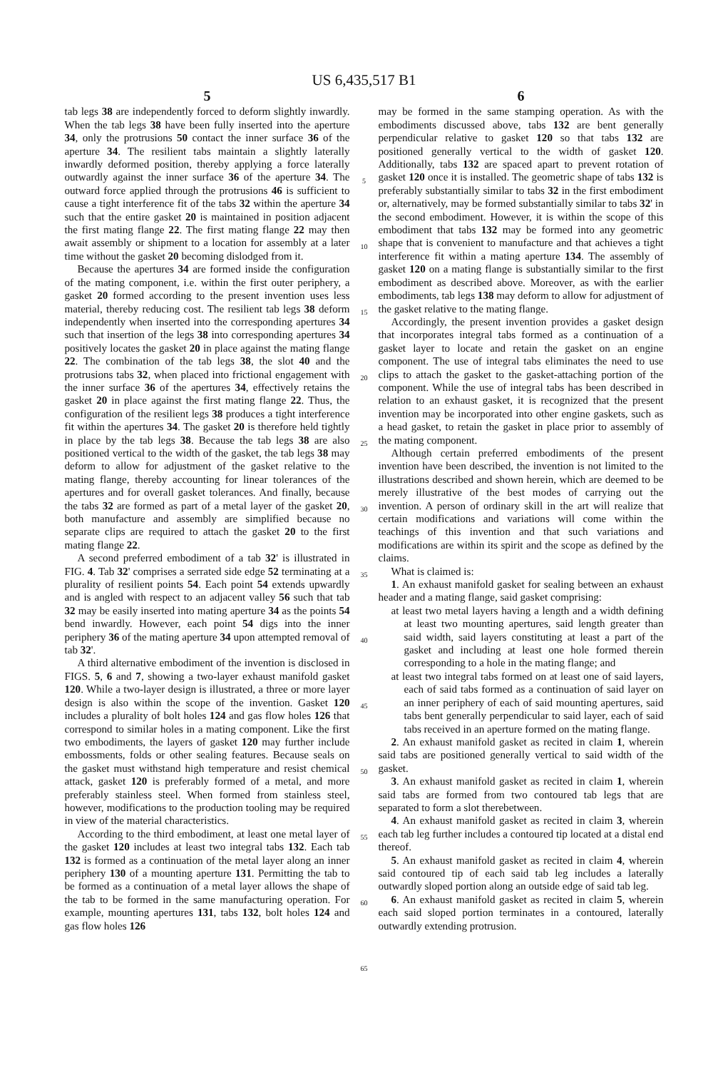US 6,435,517 B1
5
tab legs 38 are independently forced to deform slightly inwardly. When the tab legs 38 have been fully inserted into the aperture 34, only the protrusions 50 contact the inner surface 36 of the aperture 34. The resilient tabs maintain a slightly laterally inwardly deformed position, thereby applying a force laterally outwardly against the inner surface 36 of the aperture 34. The outward force applied through the protrusions 46 is sufficient to cause a tight interference fit of the tabs 32 within the aperture 34 such that the entire gasket 20 is maintained in position adjacent the first mating flange 22. The first mating flange 22 may then await assembly or shipment to a location for assembly at a later time without the gasket 20 becoming dislodged from it.
Because the apertures 34 are formed inside the configuration of the mating component, i.e. within the first outer periphery, a gasket 20 formed according to the present invention uses less material, thereby reducing cost. The resilient tab legs 38 deform independently when inserted into the corresponding apertures 34 such that insertion of the legs 38 into corresponding apertures 34 positively locates the gasket 20 in place against the mating flange 22. The combination of the tab legs 38, the slot 40 and the protrusions tabs 32, when placed into frictional engagement with the inner surface 36 of the apertures 34, effectively retains the gasket 20 in place against the first mating flange 22. Thus, the configuration of the resilient legs 38 produces a tight interference fit within the apertures 34. The gasket 20 is therefore held tightly in place by the tab legs 38. Because the tab legs 38 are also positioned vertical to the width of the gasket, the tab legs 38 may deform to allow for adjustment of the gasket relative to the mating flange, thereby accounting for linear tolerances of the apertures and for overall gasket tolerances. And finally, because the tabs 32 are formed as part of a metal layer of the gasket 20, both manufacture and assembly are simplified because no separate clips are required to attach the gasket 20 to the first mating flange 22.
A second preferred embodiment of a tab 32' is illustrated in FIG. 4. Tab 32' comprises a serrated side edge 52 terminating at a plurality of resilient points 54. Each point 54 extends upwardly and is angled with respect to an adjacent valley 56 such that tab 32 may be easily inserted into mating aperture 34 as the points 54 bend inwardly. However, each point 54 digs into the inner periphery 36 of the mating aperture 34 upon attempted removal of tab 32'.
A third alternative embodiment of the invention is disclosed in FIGS. 5, 6 and 7, showing a two-layer exhaust manifold gasket 120. While a two-layer design is illustrated, a three or more layer design is also within the scope of the invention. Gasket 120 includes a plurality of bolt holes 124 and gas flow holes 126 that correspond to similar holes in a mating component. Like the first two embodiments, the layers of gasket 120 may further include embossments, folds or other sealing features. Because seals on the gasket must withstand high temperature and resist chemical attack, gasket 120 is preferably formed of a metal, and more preferably stainless steel. When formed from stainless steel, however, modifications to the production tooling may be required in view of the material characteristics.
According to the third embodiment, at least one metal layer of the gasket 120 includes at least two integral tabs 132. Each tab 132 is formed as a continuation of the metal layer along an inner periphery 130 of a mounting aperture 131. Permitting the tab to be formed as a continuation of a metal layer allows the shape of the tab to be formed in the same manufacturing operation. For example, mounting apertures 131, tabs 132, bolt holes 124 and gas flow holes 126
5
10
15
20
25
30
35
40
45
50
55
60
65
6
may be formed in the same stamping operation. As with the embodiments discussed above, tabs 132 are bent generally perpendicular relative to gasket 120 so that tabs 132 are positioned generally vertical to the width of gasket 120. Additionally, tabs 132 are spaced apart to prevent rotation of gasket 120 once it is installed. The geometric shape of tabs 132 is preferably substantially similar to tabs 32 in the first embodiment or, alternatively, may be formed substantially similar to tabs 32' in the second embodiment. However, it is within the scope of this embodiment that tabs 132 may be formed into any geometric shape that is convenient to manufacture and that achieves a tight interference fit within a mating aperture 134. The assembly of gasket 120 on a mating flange is substantially similar to the first embodiment as described above. Moreover, as with the earlier embodiments, tab legs 138 may deform to allow for adjustment of the gasket relative to the mating flange.
Accordingly, the present invention provides a gasket design that incorporates integral tabs formed as a continuation of a gasket layer to locate and retain the gasket on an engine component. The use of integral tabs eliminates the need to use clips to attach the gasket to the gasket-attaching portion of the component. While the use of integral tabs has been described in relation to an exhaust gasket, it is recognized that the present invention may be incorporated into other engine gaskets, such as a head gasket, to retain the gasket in place prior to assembly of the mating component.
Although certain preferred embodiments of the present invention have been described, the invention is not limited to the illustrations described and shown herein, which are deemed to be merely illustrative of the best modes of carrying out the invention. A person of ordinary skill in the art will realize that certain modifications and variations will come within the teachings of this invention and that such variations and modifications are within its spirit and the scope as defined by the claims.
What is claimed is:
1. An exhaust manifold gasket for sealing between an exhaust header and a mating flange, said gasket comprising:
at least two metal layers having a length and a width defining at least two mounting apertures, said length greater than said width, said layers constituting at least a part of the gasket and including at least one hole formed therein corresponding to a hole in the mating flange; and
at least two integral tabs formed on at least one of said layers, each of said tabs formed as a continuation of said layer on an inner periphery of each of said mounting apertures, said tabs bent generally perpendicular to said layer, each of said tabs received in an aperture formed on the mating flange.
2. An exhaust manifold gasket as recited in claim 1, wherein said tabs are positioned generally vertical to said width of the gasket.
3. An exhaust manifold gasket as recited in claim 1, wherein said tabs are formed from two contoured tab legs that are separated to form a slot therebetween.
4. An exhaust manifold gasket as recited in claim 3, wherein each tab leg further includes a contoured tip located at a distal end thereof.
5. An exhaust manifold gasket as recited in claim 4, wherein said contoured tip of each said tab leg includes a laterally outwardly sloped portion along an outside edge of said tab leg.
6. An exhaust manifold gasket as recited in claim 5, wherein each said sloped portion terminates in a contoured, laterally outwardly extending protrusion.